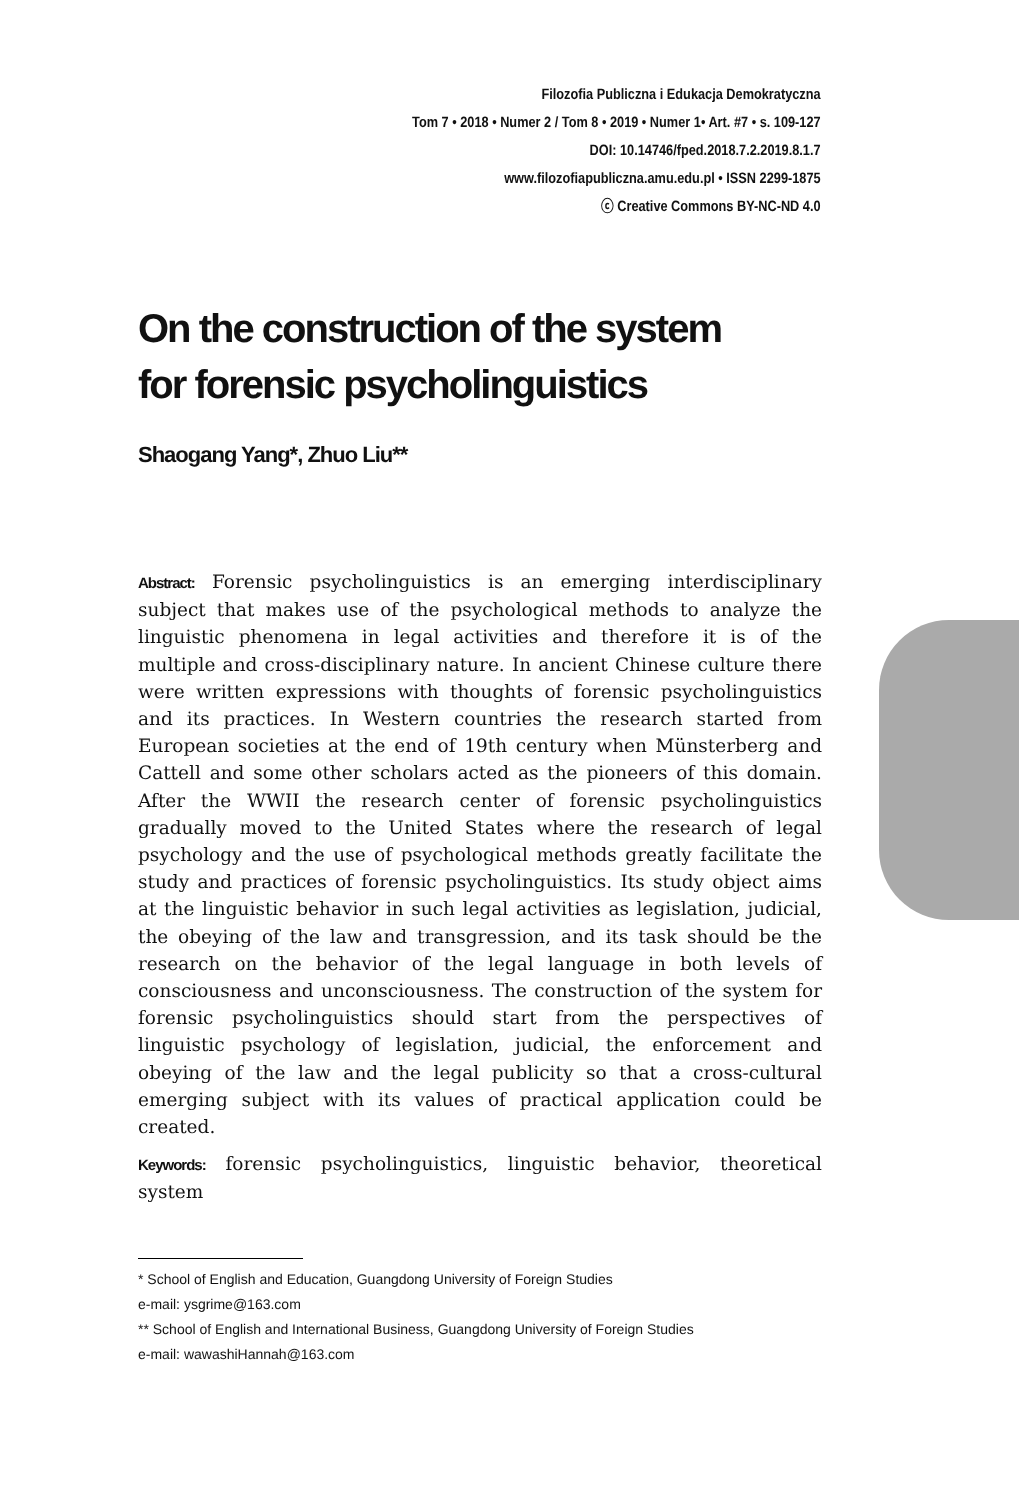Filozofia Publiczna i Edukacja Demokratyczna
Tom 7 • 2018 • Numer 2 / Tom 8 • 2019 • Numer 1• Art. #7 • s. 109-127
DOI: 10.14746/fped.2018.7.2.2019.8.1.7
www.filozofiapubliczna.amu.edu.pl • ISSN 2299-1875
ⓒ Creative Commons BY-NC-ND 4.0
On the construction of the system
for forensic psycholinguistics
Shaogang Yang*, Zhuo Liu**
Abstract: Forensic psycholinguistics is an emerging interdisciplinary subject that makes use of the psychological methods to analyze the linguistic phenomena in legal activities and therefore it is of the multiple and cross-disciplinary nature. In ancient Chinese culture there were written expressions with thoughts of forensic psycholinguistics and its practices. In Western countries the research started from European societies at the end of 19th century when Münsterberg and Cattell and some other scholars acted as the pioneers of this domain. After the WWII the research center of forensic psycholinguistics gradually moved to the United States where the research of legal psychology and the use of psychological methods greatly facilitate the study and practices of forensic psycholinguistics. Its study object aims at the linguistic behavior in such legal activities as legislation, judicial, the obeying of the law and transgression, and its task should be the research on the behavior of the legal language in both levels of consciousness and unconsciousness. The construction of the system for forensic psycholinguistics should start from the perspectives of linguistic psychology of legislation, judicial, the enforcement and obeying of the law and the legal publicity so that a cross-cultural emerging subject with its values of practical application could be created.
Keywords: forensic psycholinguistics, linguistic behavior, theoretical system
* School of English and Education, Guangdong University of Foreign Studies
e-mail: ysgrime@163.com
** School of English and International Business, Guangdong University of Foreign Studies
e-mail: wawashiHannah@163.com